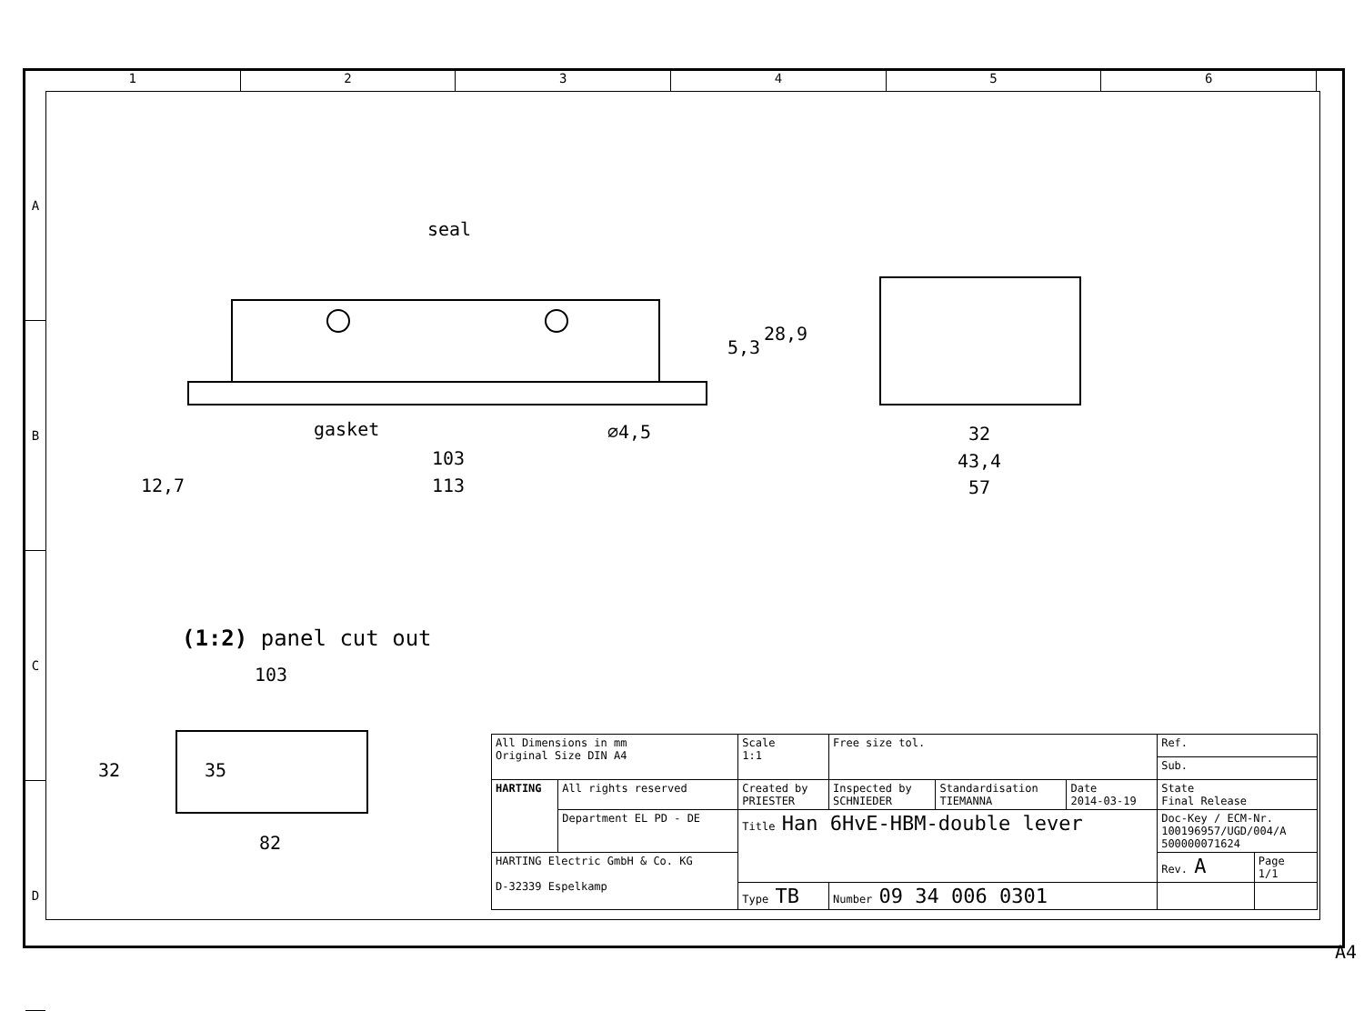1 2 3 4 5 6
A
B
C
D
seal
gasket ⌀4,5
103
12,7 113
5,3
28,9
32
43,4
57
(1:2) panel cut out
103
32 35
82
| All Dimensions in mm Original Size DIN A4 | | Scale 1:1 | Free size tol. | | | Ref. | |
| | | | | | | Sub. | |
| HARTING | All rights reserved | Created by PRIESTER | Inspected by SCHNIEDER | Standardisation TIEMANNA | Date 2014-03-19 | State Final Release | |
| | Department EL PD - DE | Title Han 6HvE-HBM-double lever | | | | Doc-Key / ECM-Nr. 100196957/UGD/004/A 500000071624 | |
| HARTING Electric GmbH & Co. KG D-32339 Espelkamp | | | | | | Rev. A | Page 1/1 |
| | | Type TB | Number 09 34 006 0301 | | | | |
A4